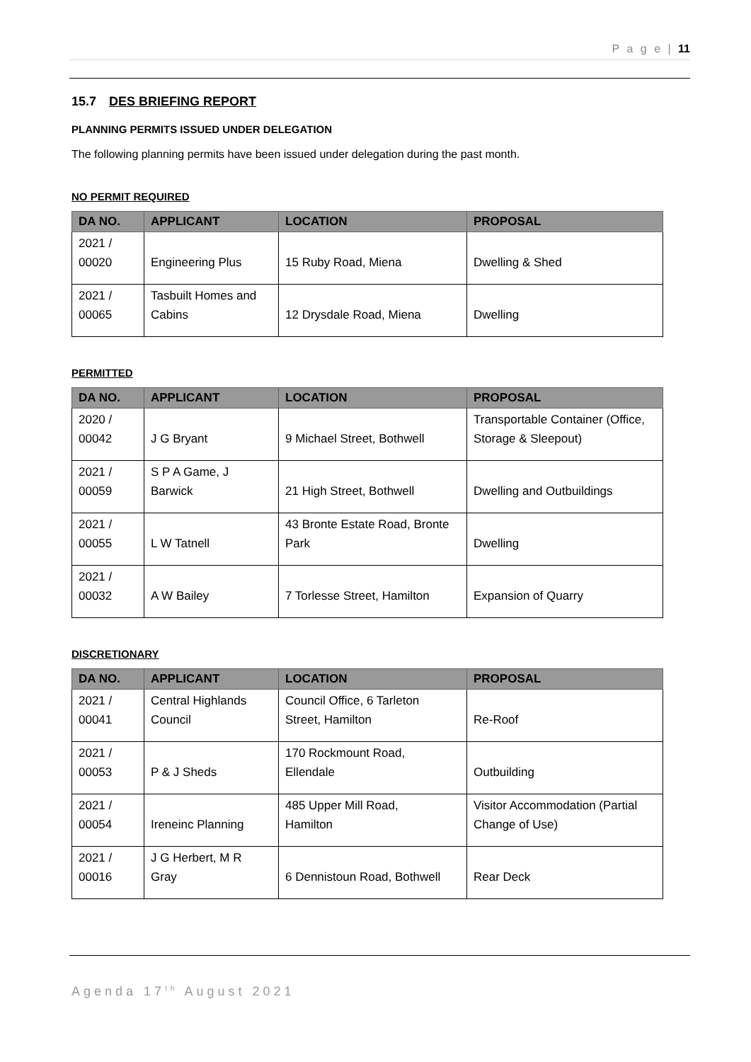P a g e | 11
15.7 DES BRIEFING REPORT
PLANNING PERMITS ISSUED UNDER DELEGATION
The following planning permits have been issued under delegation during the past month.
NO PERMIT REQUIRED
| DA NO. | APPLICANT | LOCATION | PROPOSAL |
| --- | --- | --- | --- |
| 2021 / 00020 | Engineering Plus | 15 Ruby Road, Miena | Dwelling & Shed |
| 2021 / 00065 | Tasbuilt Homes and Cabins | 12 Drysdale Road, Miena | Dwelling |
PERMITTED
| DA NO. | APPLICANT | LOCATION | PROPOSAL |
| --- | --- | --- | --- |
| 2020 / 00042 | J G Bryant | 9 Michael Street, Bothwell | Transportable Container (Office, Storage & Sleepout) |
| 2021 / 00059 | S P A Game, J Barwick | 21 High Street, Bothwell | Dwelling and Outbuildings |
| 2021 / 00055 | L W Tatnell | 43 Bronte Estate Road, Bronte Park | Dwelling |
| 2021 / 00032 | A W Bailey | 7 Torlesse Street, Hamilton | Expansion of Quarry |
DISCRETIONARY
| DA NO. | APPLICANT | LOCATION | PROPOSAL |
| --- | --- | --- | --- |
| 2021 / 00041 | Central Highlands Council | Council Office, 6 Tarleton Street, Hamilton | Re-Roof |
| 2021 / 00053 | P & J Sheds | 170 Rockmount Road, Ellendale | Outbuilding |
| 2021 / 00054 | Ireneinc Planning | 485 Upper Mill Road, Hamilton | Visitor Accommodation (Partial Change of Use) |
| 2021 / 00016 | J G Herbert, M R Gray | 6 Dennistoun Road, Bothwell | Rear Deck |
Agenda 17<sup>th</sup> August 2021